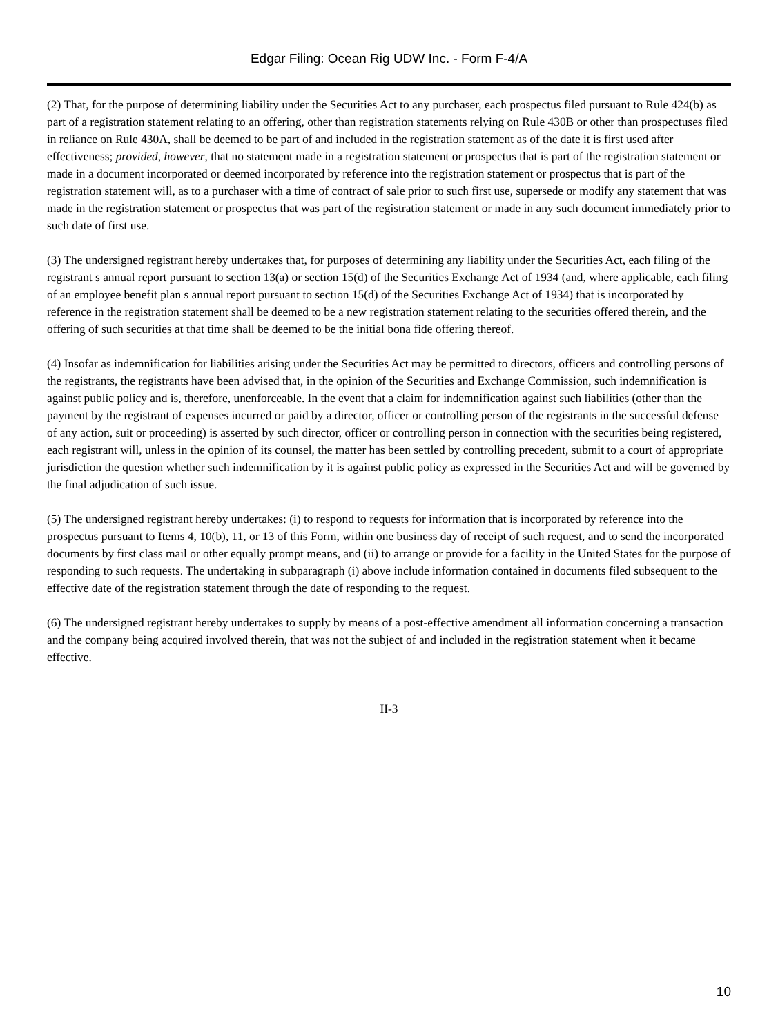Edgar Filing: Ocean Rig UDW Inc. - Form F-4/A
(2) That, for the purpose of determining liability under the Securities Act to any purchaser, each prospectus filed pursuant to Rule 424(b) as part of a registration statement relating to an offering, other than registration statements relying on Rule 430B or other than prospectuses filed in reliance on Rule 430A, shall be deemed to be part of and included in the registration statement as of the date it is first used after effectiveness; provided, however, that no statement made in a registration statement or prospectus that is part of the registration statement or made in a document incorporated or deemed incorporated by reference into the registration statement or prospectus that is part of the registration statement will, as to a purchaser with a time of contract of sale prior to such first use, supersede or modify any statement that was made in the registration statement or prospectus that was part of the registration statement or made in any such document immediately prior to such date of first use.
(3) The undersigned registrant hereby undertakes that, for purposes of determining any liability under the Securities Act, each filing of the registrant s annual report pursuant to section 13(a) or section 15(d) of the Securities Exchange Act of 1934 (and, where applicable, each filing of an employee benefit plan s annual report pursuant to section 15(d) of the Securities Exchange Act of 1934) that is incorporated by reference in the registration statement shall be deemed to be a new registration statement relating to the securities offered therein, and the offering of such securities at that time shall be deemed to be the initial bona fide offering thereof.
(4) Insofar as indemnification for liabilities arising under the Securities Act may be permitted to directors, officers and controlling persons of the registrants, the registrants have been advised that, in the opinion of the Securities and Exchange Commission, such indemnification is against public policy and is, therefore, unenforceable. In the event that a claim for indemnification against such liabilities (other than the payment by the registrant of expenses incurred or paid by a director, officer or controlling person of the registrants in the successful defense of any action, suit or proceeding) is asserted by such director, officer or controlling person in connection with the securities being registered, each registrant will, unless in the opinion of its counsel, the matter has been settled by controlling precedent, submit to a court of appropriate jurisdiction the question whether such indemnification by it is against public policy as expressed in the Securities Act and will be governed by the final adjudication of such issue.
(5) The undersigned registrant hereby undertakes: (i) to respond to requests for information that is incorporated by reference into the prospectus pursuant to Items 4, 10(b), 11, or 13 of this Form, within one business day of receipt of such request, and to send the incorporated documents by first class mail or other equally prompt means, and (ii) to arrange or provide for a facility in the United States for the purpose of responding to such requests. The undertaking in subparagraph (i) above include information contained in documents filed subsequent to the effective date of the registration statement through the date of responding to the request.
(6) The undersigned registrant hereby undertakes to supply by means of a post-effective amendment all information concerning a transaction and the company being acquired involved therein, that was not the subject of and included in the registration statement when it became effective.
II-3
10